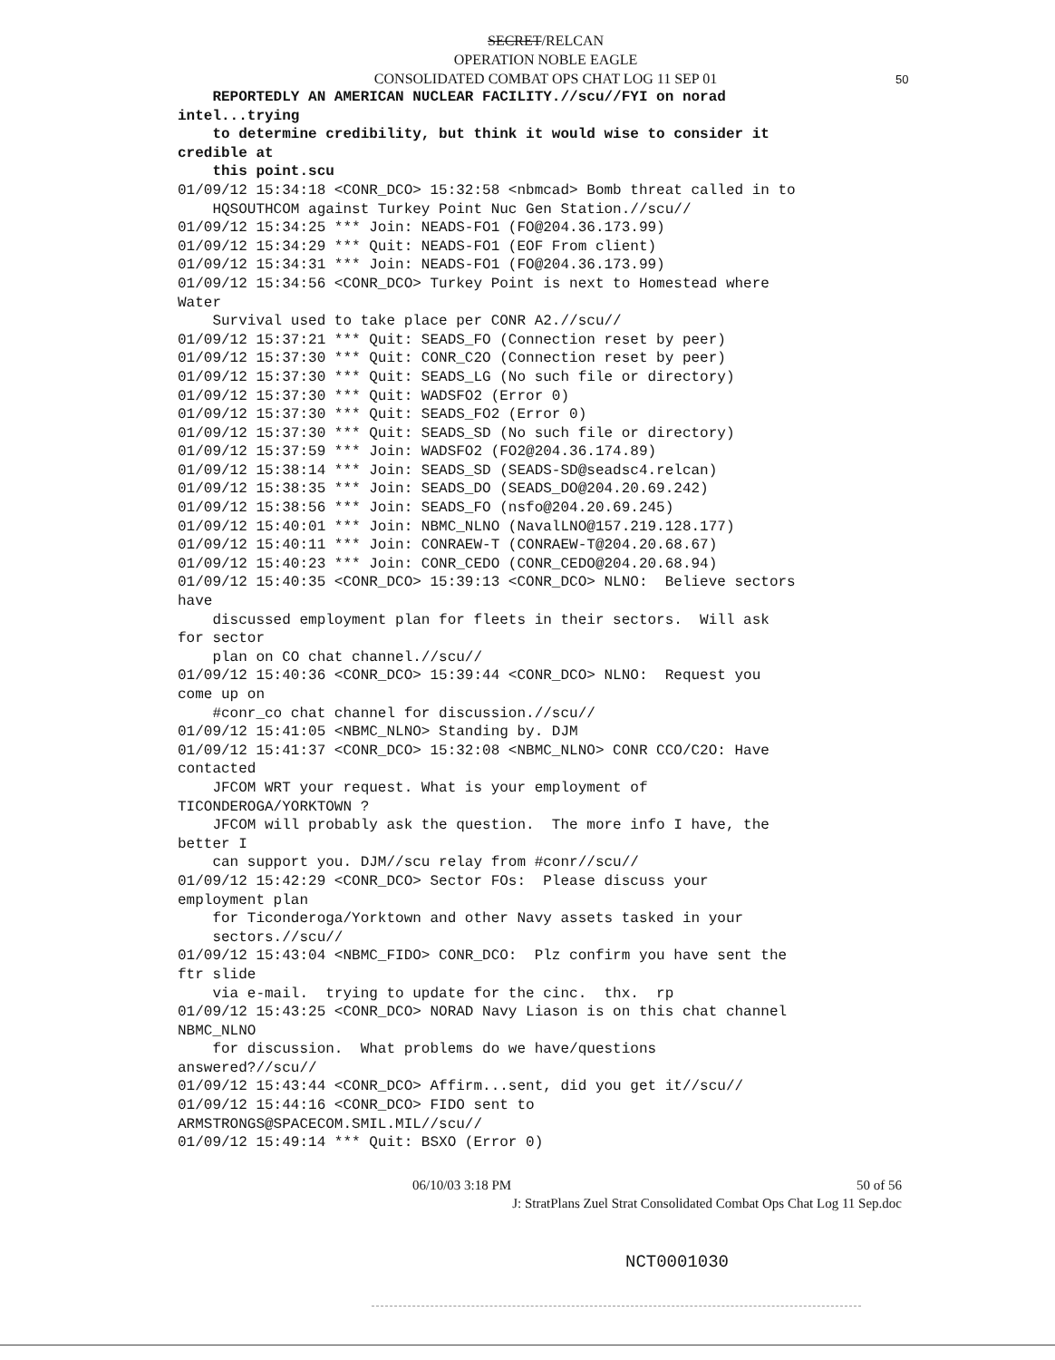SECRET/RELCAN
OPERATION NOBLE EAGLE
CONSOLIDATED COMBAT OPS CHAT LOG 11 SEP 01
50
REPORTEDLY AN AMERICAN NUCLEAR FACILITY.//scu//FYI on norad intel...trying to determine credibility, but think it would wise to consider it credible at this point.scu 01/09/12 15:34:18 <CONR_DCO> 15:32:58 <nbmcad> Bomb threat called in to HQSOUTHCOM against Turkey Point Nuc Gen Station.//scu// 01/09/12 15:34:25 *** Join: NEADS-FO1 (FO@204.36.173.99) 01/09/12 15:34:29 *** Quit: NEADS-FO1 (EOF From client) 01/09/12 15:34:31 *** Join: NEADS-FO1 (FO@204.36.173.99) 01/09/12 15:34:56 <CONR_DCO> Turkey Point is next to Homestead where Water Survival used to take place per CONR A2.//scu// 01/09/12 15:37:21 *** Quit: SEADS_FO (Connection reset by peer) 01/09/12 15:37:30 *** Quit: CONR_C2O (Connection reset by peer) 01/09/12 15:37:30 *** Quit: SEADS_LG (No such file or directory) 01/09/12 15:37:30 *** Quit: WADSFO2 (Error 0) 01/09/12 15:37:30 *** Quit: SEADS_FO2 (Error 0) 01/09/12 15:37:30 *** Quit: SEADS_SD (No such file or directory) 01/09/12 15:37:59 *** Join: WADSFO2 (FO2@204.36.174.89) 01/09/12 15:38:14 *** Join: SEADS_SD (SEADS-SD@seadsc4.relcan) 01/09/12 15:38:35 *** Join: SEADS_DO (SEADS_DO@204.20.69.242) 01/09/12 15:38:56 *** Join: SEADS_FO (nsfo@204.20.69.245) 01/09/12 15:40:01 *** Join: NBMC_NLNO (NavalLNO@157.219.128.177) 01/09/12 15:40:11 *** Join: CONRAEW-T (CONRAEW-T@204.20.68.67) 01/09/12 15:40:23 *** Join: CONR_CEDO (CONR_CEDO@204.20.68.94) 01/09/12 15:40:35 <CONR_DCO> 15:39:13 <CONR_DCO> NLNO: Believe sectors have discussed employment plan for fleets in their sectors. Will ask for sector plan on CO chat channel.//scu// 01/09/12 15:40:36 <CONR_DCO> 15:39:44 <CONR_DCO> NLNO: Request you come up on #conr_co chat channel for discussion.//scu// 01/09/12 15:41:05 <NBMC_NLNO> Standing by. DJM 01/09/12 15:41:37 <CONR_DCO> 15:32:08 <NBMC_NLNO> CONR CCO/C2O: Have contacted JFCOM WRT your request. What is your employment of TICONDEROGA/YORKTOWN ? JFCOM will probably ask the question. The more info I have, the better I can support you. DJM//scu relay from #conr//scu// 01/09/12 15:42:29 <CONR_DCO> Sector FOs: Please discuss your employment plan for Ticonderoga/Yorktown and other Navy assets tasked in your sectors.//scu// 01/09/12 15:43:04 <NBMC_FIDO> CONR_DCO: Plz confirm you have sent the ftr slide via e-mail. trying to update for the cinc. thx. rp 01/09/12 15:43:25 <CONR_DCO> NORAD Navy Liason is on this chat channel NBMC_NLNO for discussion. What problems do we have/questions answered?//scu// 01/09/12 15:43:44 <CONR_DCO> Affirm...sent, did you get it//scu// 01/09/12 15:44:16 <CONR_DCO> FIDO sent to ARMSTRONGS@SPACECOM.SMIL.MIL//scu// 01/09/12 15:49:14 *** Quit: BSXO (Error 0)
06/10/03 3:18 PM 50 of 56
J: StratPlans Zuel Strat Consolidated Combat Ops Chat Log 11 Sep.doc
NCT0001030